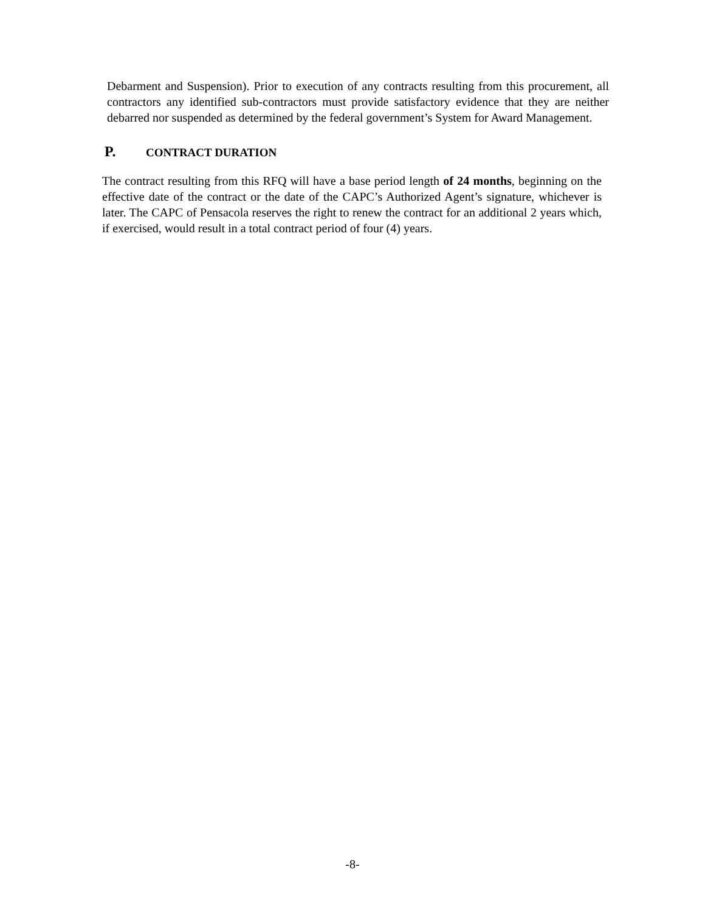Debarment and Suspension). Prior to execution of any contracts resulting from this procurement, all contractors any identified sub-contractors must provide satisfactory evidence that they are neither debarred nor suspended as determined by the federal government’s System for Award Management.
P. CONTRACT DURATION
The contract resulting from this RFQ will have a base period length of 24 months, beginning on the effective date of the contract or the date of the CAPC’s Authorized Agent’s signature, whichever is later. The CAPC of Pensacola reserves the right to renew the contract for an additional 2 years which, if exercised, would result in a total contract period of four (4) years.
-8-